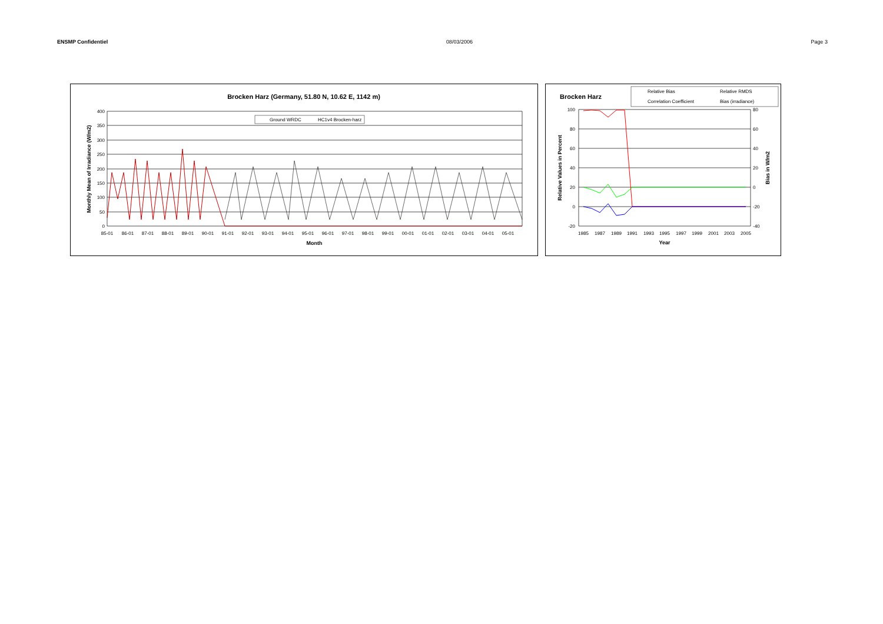ENSMP Confidentiel 08/03/2006 Page 3
Brocken Harz (Germany, 51.80 N, 10.62 E, 1142 m)
400
350
300
250
200
150
100
50
0
Ground WRDC
HC1v4 Brocken-harz
85-01
86-01
87-01
88-01
89-01
90-01
91-01
92-01
93-01
94-01
95-01
96-01
97-01
98-01
99-01
00-01
01-01
02-01
03-01
04-01
05-01
Month
Monthly Mean of Irradiance (W/m2)
Brocken Harz
Relative Bias
Relative RMDS
Correlation Coefficient
Bias (irradiance)
100
80
60
40
20
0
-20
80
60
40
20
0
-20
-40
1985
1987
1989
1991
1993
1995
1997
1999
2001
2003
2005
Year
Relative Values in Percent
Bias in W/m2